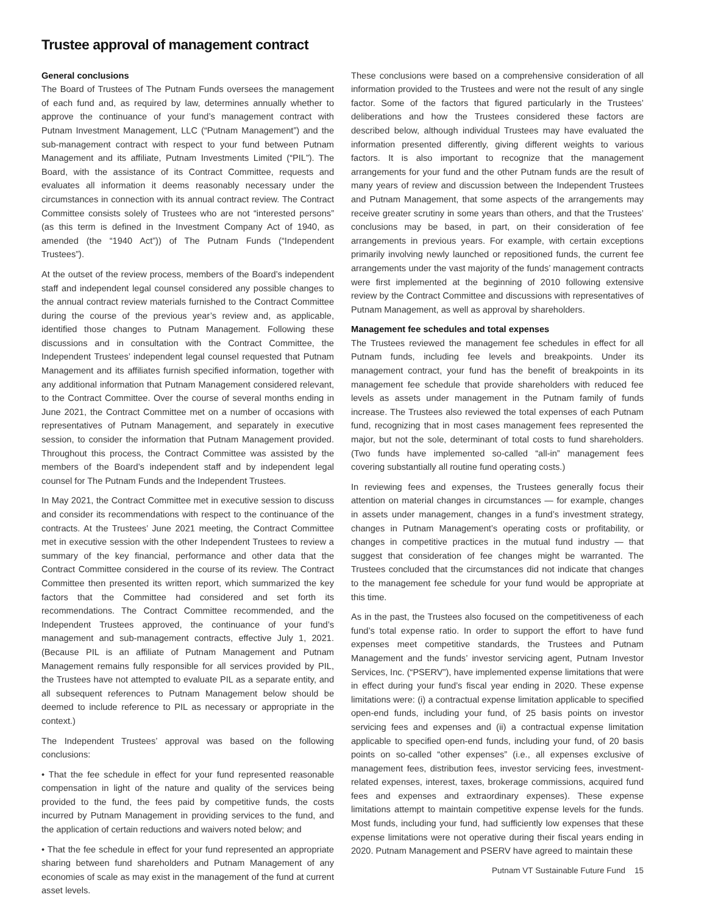Trustee approval of management contract
General conclusions
The Board of Trustees of The Putnam Funds oversees the management of each fund and, as required by law, determines annually whether to approve the continuance of your fund’s management contract with Putnam Investment Management, LLC (“Putnam Management”) and the sub-management contract with respect to your fund between Putnam Management and its affiliate, Putnam Investments Limited (“PIL”). The Board, with the assistance of its Contract Committee, requests and evaluates all information it deems reasonably necessary under the circumstances in connection with its annual contract review. The Contract Committee consists solely of Trustees who are not “interested persons” (as this term is defined in the Investment Company Act of 1940, as amended (the “1940 Act”)) of The Putnam Funds (“Independent Trustees”).
At the outset of the review process, members of the Board’s independent staff and independent legal counsel considered any possible changes to the annual contract review materials furnished to the Contract Committee during the course of the previous year’s review and, as applicable, identified those changes to Putnam Management. Following these discussions and in consultation with the Contract Committee, the Independent Trustees’ independent legal counsel requested that Putnam Management and its affiliates furnish specified information, together with any additional information that Putnam Management considered relevant, to the Contract Committee. Over the course of several months ending in June 2021, the Contract Committee met on a number of occasions with representatives of Putnam Management, and separately in executive session, to consider the information that Putnam Management provided. Throughout this process, the Contract Committee was assisted by the members of the Board’s independent staff and by independent legal counsel for The Putnam Funds and the Independent Trustees.
In May 2021, the Contract Committee met in executive session to discuss and consider its recommendations with respect to the continuance of the contracts. At the Trustees’ June 2021 meeting, the Contract Committee met in executive session with the other Independent Trustees to review a summary of the key financial, performance and other data that the Contract Committee considered in the course of its review. The Contract Committee then presented its written report, which summarized the key factors that the Committee had considered and set forth its recommendations. The Contract Committee recommended, and the Independent Trustees approved, the continuance of your fund’s management and sub-management contracts, effective July 1, 2021. (Because PIL is an affiliate of Putnam Management and Putnam Management remains fully responsible for all services provided by PIL, the Trustees have not attempted to evaluate PIL as a separate entity, and all subsequent references to Putnam Management below should be deemed to include reference to PIL as necessary or appropriate in the context.)
The Independent Trustees’ approval was based on the following conclusions:
• That the fee schedule in effect for your fund represented reasonable compensation in light of the nature and quality of the services being provided to the fund, the fees paid by competitive funds, the costs incurred by Putnam Management in providing services to the fund, and the application of certain reductions and waivers noted below; and
• That the fee schedule in effect for your fund represented an appropriate sharing between fund shareholders and Putnam Management of any economies of scale as may exist in the management of the fund at current asset levels.
These conclusions were based on a comprehensive consideration of all information provided to the Trustees and were not the result of any single factor. Some of the factors that figured particularly in the Trustees’ deliberations and how the Trustees considered these factors are described below, although individual Trustees may have evaluated the information presented differently, giving different weights to various factors. It is also important to recognize that the management arrangements for your fund and the other Putnam funds are the result of many years of review and discussion between the Independent Trustees and Putnam Management, that some aspects of the arrangements may receive greater scrutiny in some years than others, and that the Trustees’ conclusions may be based, in part, on their consideration of fee arrangements in previous years. For example, with certain exceptions primarily involving newly launched or repositioned funds, the current fee arrangements under the vast majority of the funds’ management contracts were first implemented at the beginning of 2010 following extensive review by the Contract Committee and discussions with representatives of Putnam Management, as well as approval by shareholders.
Management fee schedules and total expenses
The Trustees reviewed the management fee schedules in effect for all Putnam funds, including fee levels and breakpoints. Under its management contract, your fund has the benefit of breakpoints in its management fee schedule that provide shareholders with reduced fee levels as assets under management in the Putnam family of funds increase. The Trustees also reviewed the total expenses of each Putnam fund, recognizing that in most cases management fees represented the major, but not the sole, determinant of total costs to fund shareholders. (Two funds have implemented so-called “all-in” management fees covering substantially all routine fund operating costs.)
In reviewing fees and expenses, the Trustees generally focus their attention on material changes in circumstances — for example, changes in assets under management, changes in a fund’s investment strategy, changes in Putnam Management’s operating costs or profitability, or changes in competitive practices in the mutual fund industry — that suggest that consideration of fee changes might be warranted. The Trustees concluded that the circumstances did not indicate that changes to the management fee schedule for your fund would be appropriate at this time.
As in the past, the Trustees also focused on the competitiveness of each fund’s total expense ratio. In order to support the effort to have fund expenses meet competitive standards, the Trustees and Putnam Management and the funds’ investor servicing agent, Putnam Investor Services, Inc. (“PSERV”), have implemented expense limitations that were in effect during your fund’s fiscal year ending in 2020. These expense limitations were: (i) a contractual expense limitation applicable to specified open-end funds, including your fund, of 25 basis points on investor servicing fees and expenses and (ii) a contractual expense limitation applicable to specified open-end funds, including your fund, of 20 basis points on so-called “other expenses” (i.e., all expenses exclusive of management fees, distribution fees, investor servicing fees, investment-related expenses, interest, taxes, brokerage commissions, acquired fund fees and expenses and extraordinary expenses). These expense limitations attempt to maintain competitive expense levels for the funds. Most funds, including your fund, had sufficiently low expenses that these expense limitations were not operative during their fiscal years ending in 2020. Putnam Management and PSERV have agreed to maintain these
Putnam VT Sustainable Future Fund 15